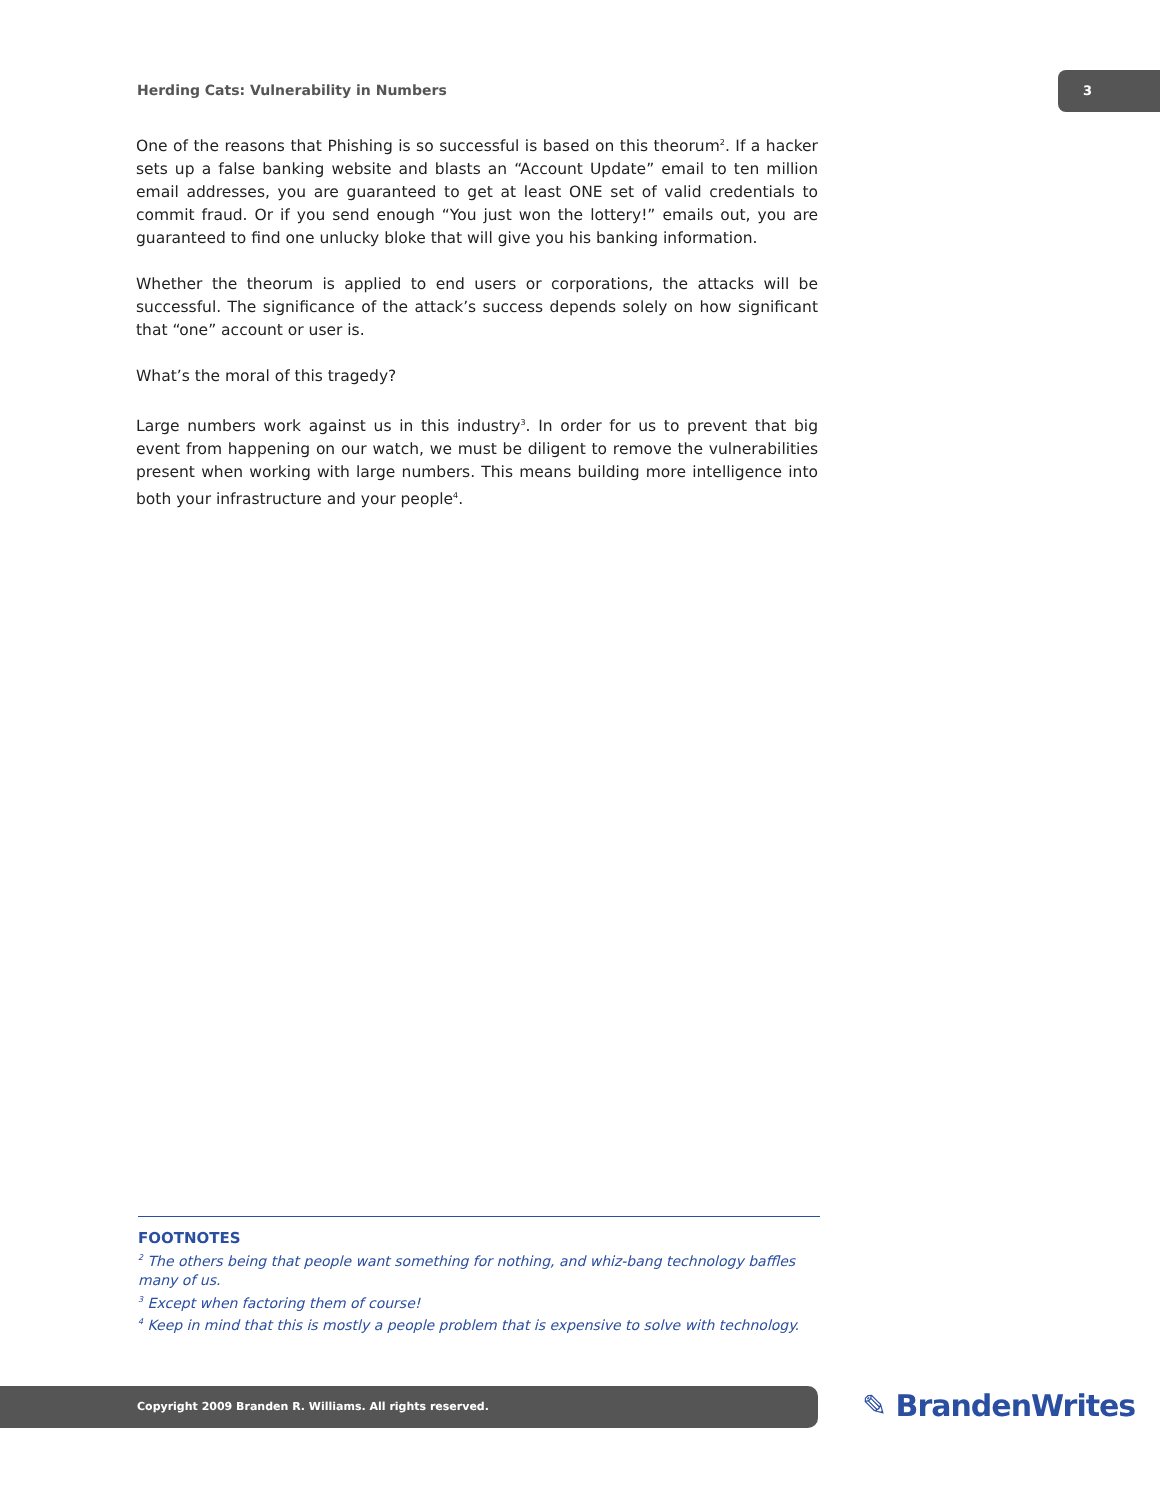Herding Cats: Vulnerability in Numbers
3
One of the reasons that Phishing is so successful is based on this theorum<sup>2</sup>. If a hacker sets up a false banking website and blasts an “Account Update” email to ten million email addresses, you are guaranteed to get at least ONE set of valid credentials to commit fraud. Or if you send enough “You just won the lottery!” emails out, you are guaranteed to find one unlucky bloke that will give you his banking information.
Whether the theorum is applied to end users or corporations, the attacks will be successful. The significance of the attack’s success depends solely on how significant that “one” account or user is.
What’s the moral of this tragedy?
Large numbers work against us in this industry<sup>3</sup>. In order for us to prevent that big event from happening on our watch, we must be diligent to remove the vulnerabilities present when working with large numbers. This means building more intelligence into both your infrastructure and your people<sup>4</sup>.
FOOTNOTES
<sup>2</sup> The others being that people want something for nothing, and whiz-bang technology baffles many of us.
<sup>3</sup> Except when factoring them of course!
<sup>4</sup> Keep in mind that this is mostly a people problem that is expensive to solve with technology.
Copyright 2009 Branden R. Williams. All rights reserved. ✎ BrandenWrites